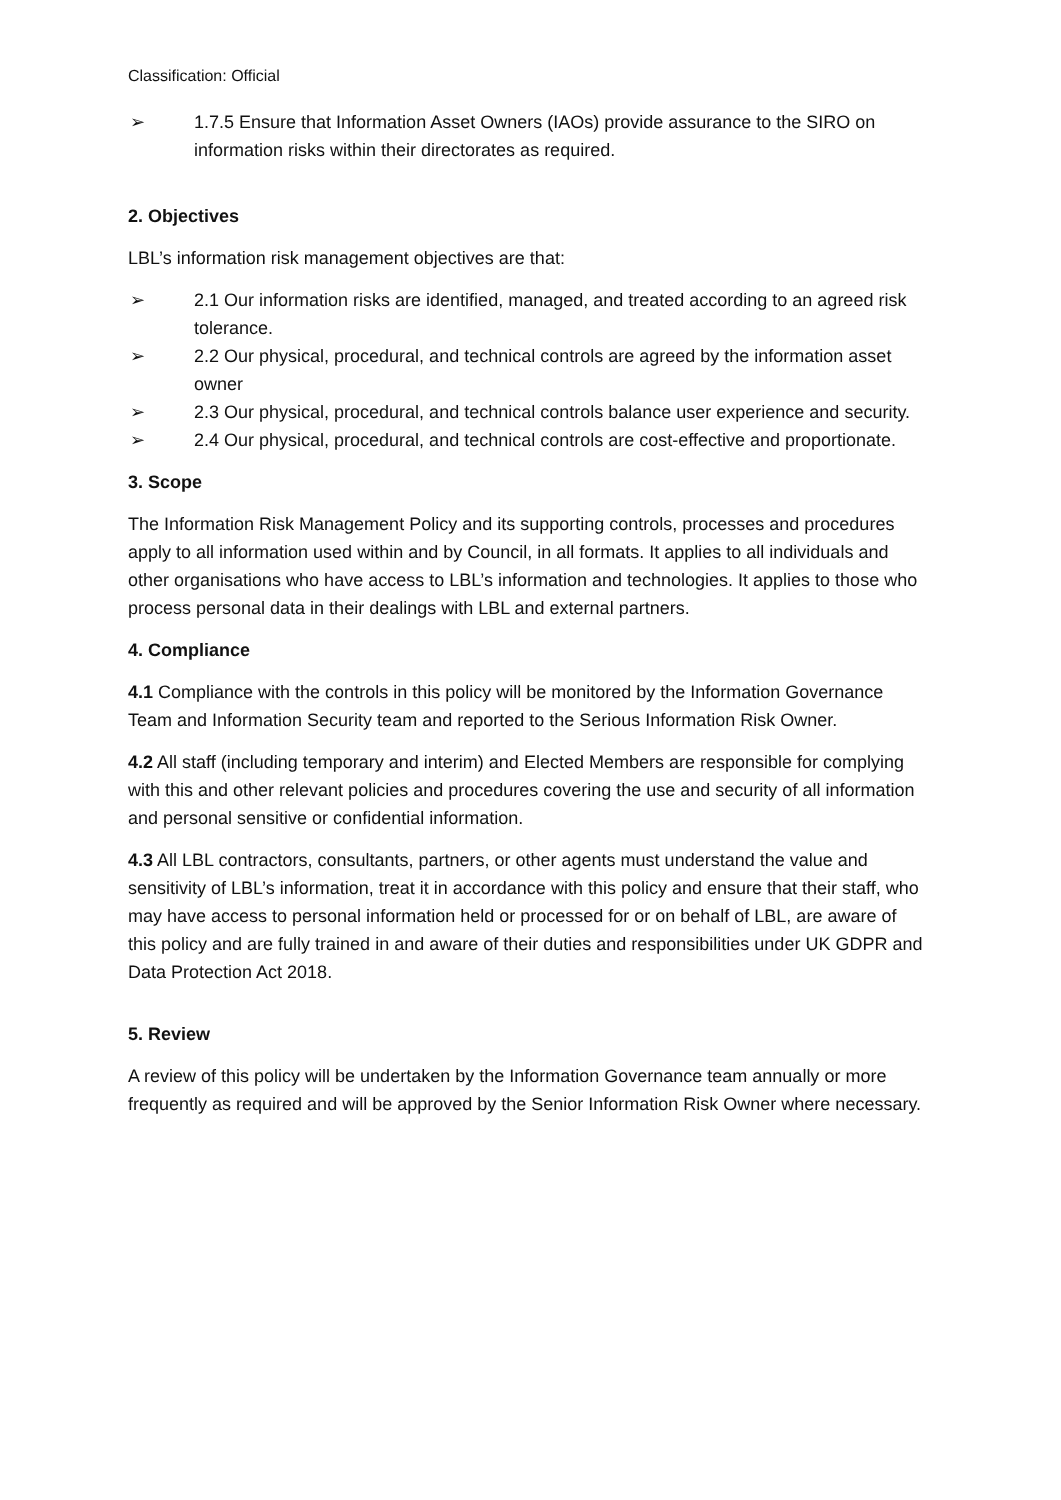Classification: Official
➢ 1.7.5 Ensure that Information Asset Owners (IAOs) provide assurance to the SIRO on information risks within their directorates as required.
2. Objectives
LBL’s information risk management objectives are that:
➢ 2.1 Our information risks are identified, managed, and treated according to an agreed risk tolerance.
➢ 2.2 Our physical, procedural, and technical controls are agreed by the information asset owner
➢ 2.3 Our physical, procedural, and technical controls balance user experience and security.
➢ 2.4 Our physical, procedural, and technical controls are cost-effective and proportionate.
3. Scope
The Information Risk Management Policy and its supporting controls, processes and procedures apply to all information used within and by Council, in all formats. It applies to all individuals and other organisations who have access to LBL’s information and technologies. It applies to those who process personal data in their dealings with LBL and external partners.
4. Compliance
4.1 Compliance with the controls in this policy will be monitored by the Information Governance Team and Information Security team and reported to the Serious Information Risk Owner.
4.2 All staff (including temporary and interim) and Elected Members are responsible for complying with this and other relevant policies and procedures covering the use and security of all information and personal sensitive or confidential information.
4.3 All LBL contractors, consultants, partners, or other agents must understand the value and sensitivity of LBL’s information, treat it in accordance with this policy and ensure that their staff, who may have access to personal information held or processed for or on behalf of LBL, are aware of this policy and are fully trained in and aware of their duties and responsibilities under UK GDPR and Data Protection Act 2018.
5. Review
A review of this policy will be undertaken by the Information Governance team annually or more frequently as required and will be approved by the Senior Information Risk Owner where necessary.